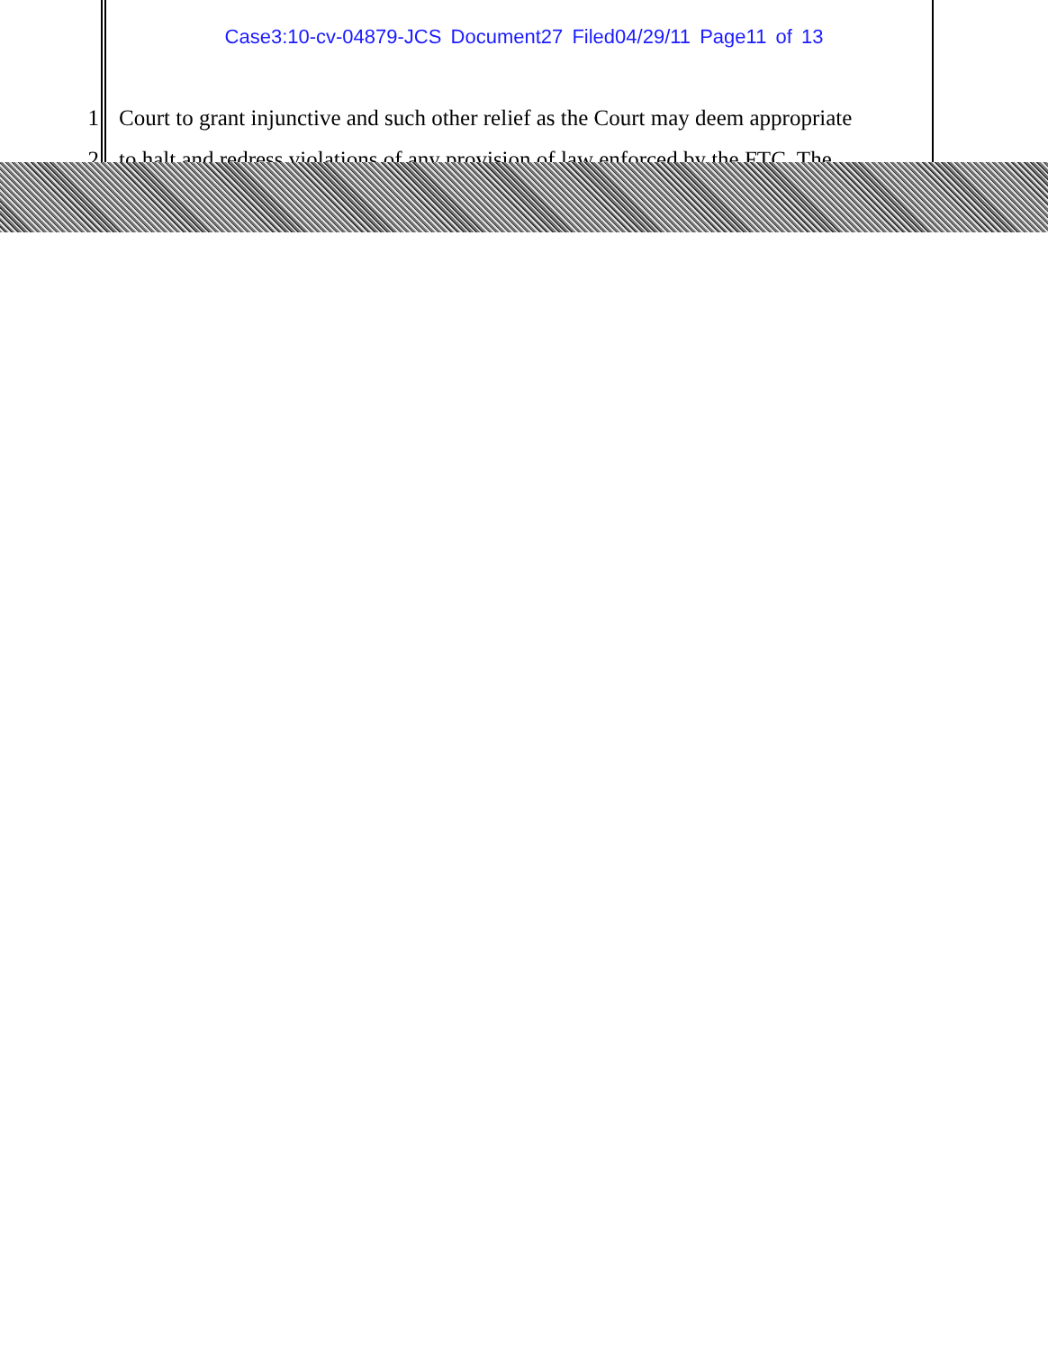Case3:10-cv-04879-JCS Document27 Filed04/29/11 Page11 of 13
1 Court to grant injunctive and such other relief as the Court may deem appropriate
2 to halt and redress violations of any provision of law enforced by the FTC. The